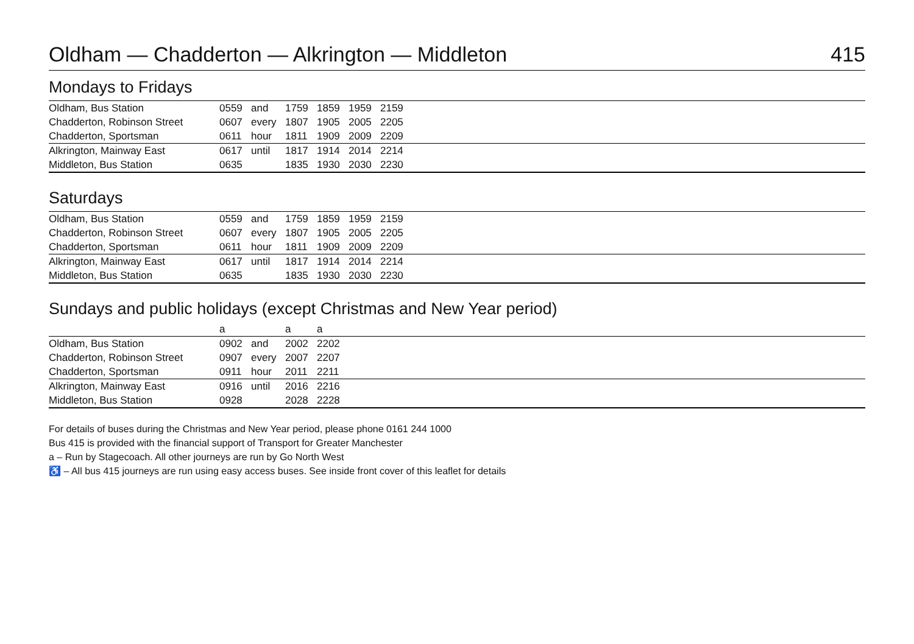Oldham — Chadderton — Alkrington — Middleton 415
Mondays to Fridays
| Oldham, Bus Station | 0559 | and | 1759 | 1859 | 1959 | 2159 | |
| Chadderton, Robinson Street | 0607 | every | 1807 | 1905 | 2005 | 2205 | |
| Chadderton, Sportsman | 0611 | hour | 1811 | 1909 | 2009 | 2209 | |
| Alkrington, Mainway East | 0617 | until | 1817 | 1914 | 2014 | 2214 | |
| Middleton, Bus Station | 0635 | | 1835 | 1930 | 2030 | 2230 | |
Saturdays
| Oldham, Bus Station | 0559 | and | 1759 | 1859 | 1959 | 2159 | |
| Chadderton, Robinson Street | 0607 | every | 1807 | 1905 | 2005 | 2205 | |
| Chadderton, Sportsman | 0611 | hour | 1811 | 1909 | 2009 | 2209 | |
| Alkrington, Mainway East | 0617 | until | 1817 | 1914 | 2014 | 2214 | |
| Middleton, Bus Station | 0635 | | 1835 | 1930 | 2030 | 2230 | |
Sundays and public holidays (except Christmas and New Year period)
| | a | | a | a | |
| Oldham, Bus Station | 0902 | and | 2002 | 2202 | |
| Chadderton, Robinson Street | 0907 | every | 2007 | 2207 | |
| Chadderton, Sportsman | 0911 | hour | 2011 | 2211 | |
| Alkrington, Mainway East | 0916 | until | 2016 | 2216 | |
| Middleton, Bus Station | 0928 | | 2028 | 2228 | |
For details of buses during the Christmas and New Year period, please phone 0161 244 1000
Bus 415 is provided with the financial support of Transport for Greater Manchester
a – Run by Stagecoach. All other journeys are run by Go North West
♿ – All bus 415 journeys are run using easy access buses. See inside front cover of this leaflet for details